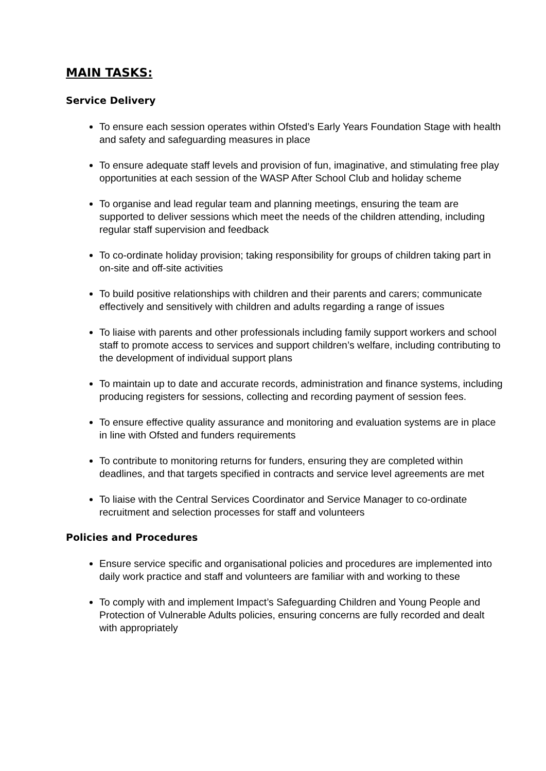MAIN TASKS:
Service Delivery
To ensure each session operates within Ofsted’s Early Years Foundation Stage with health and safety and safeguarding measures in place
To ensure adequate staff levels and provision of fun, imaginative, and stimulating free play opportunities at each session of the WASP After School Club and holiday scheme
To organise and lead regular team and planning meetings, ensuring the team are supported to deliver sessions which meet the needs of the children attending, including regular staff supervision and feedback
To co-ordinate holiday provision; taking responsibility for groups of children taking part in on-site and off-site activities
To build positive relationships with children and their parents and carers; communicate effectively and sensitively with children and adults regarding a range of issues
To liaise with parents and other professionals including family support workers and school staff to promote access to services and support children’s welfare, including contributing to the development of individual support plans
To maintain up to date and accurate records, administration and finance systems, including producing registers for sessions, collecting and recording payment of session fees.
To ensure effective quality assurance and monitoring and evaluation systems are in place in line with Ofsted and funders requirements
To contribute to monitoring returns for funders, ensuring they are completed within deadlines, and that targets specified in contracts and service level agreements are met
To liaise with the Central Services Coordinator and Service Manager to co-ordinate recruitment and selection processes for staff and volunteers
Policies and Procedures
Ensure service specific and organisational policies and procedures are implemented into daily work practice and staff and volunteers are familiar with and working to these
To comply with and implement Impact’s Safeguarding Children and Young People and Protection of Vulnerable Adults policies, ensuring concerns are fully recorded and dealt with appropriately